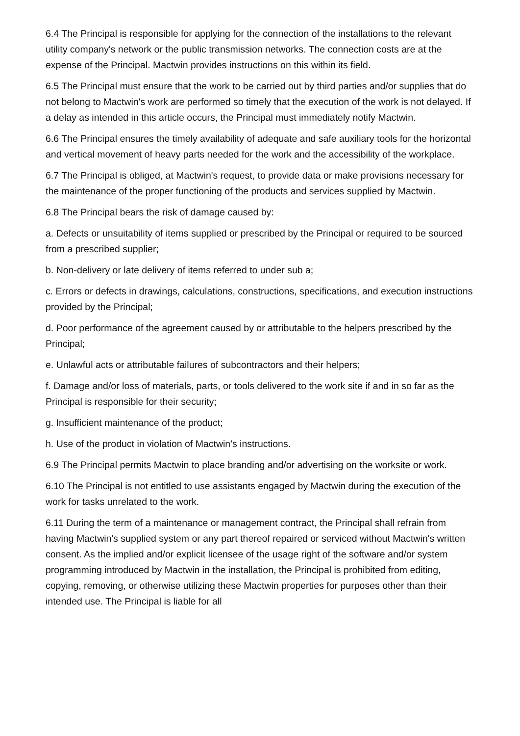6.4 The Principal is responsible for applying for the connection of the installations to the relevant utility company's network or the public transmission networks. The connection costs are at the expense of the Principal. Mactwin provides instructions on this within its field.
6.5 The Principal must ensure that the work to be carried out by third parties and/or supplies that do not belong to Mactwin's work are performed so timely that the execution of the work is not delayed. If a delay as intended in this article occurs, the Principal must immediately notify Mactwin.
6.6 The Principal ensures the timely availability of adequate and safe auxiliary tools for the horizontal and vertical movement of heavy parts needed for the work and the accessibility of the workplace.
6.7 The Principal is obliged, at Mactwin's request, to provide data or make provisions necessary for the maintenance of the proper functioning of the products and services supplied by Mactwin.
6.8 The Principal bears the risk of damage caused by:
a. Defects or unsuitability of items supplied or prescribed by the Principal or required to be sourced from a prescribed supplier;
b. Non-delivery or late delivery of items referred to under sub a;
c. Errors or defects in drawings, calculations, constructions, specifications, and execution instructions provided by the Principal;
d. Poor performance of the agreement caused by or attributable to the helpers prescribed by the Principal;
e. Unlawful acts or attributable failures of subcontractors and their helpers;
f. Damage and/or loss of materials, parts, or tools delivered to the work site if and in so far as the Principal is responsible for their security;
g. Insufficient maintenance of the product;
h. Use of the product in violation of Mactwin's instructions.
6.9 The Principal permits Mactwin to place branding and/or advertising on the worksite or work.
6.10 The Principal is not entitled to use assistants engaged by Mactwin during the execution of the work for tasks unrelated to the work.
6.11 During the term of a maintenance or management contract, the Principal shall refrain from having Mactwin's supplied system or any part thereof repaired or serviced without Mactwin's written consent. As the implied and/or explicit licensee of the usage right of the software and/or system programming introduced by Mactwin in the installation, the Principal is prohibited from editing, copying, removing, or otherwise utilizing these Mactwin properties for purposes other than their intended use. The Principal is liable for all